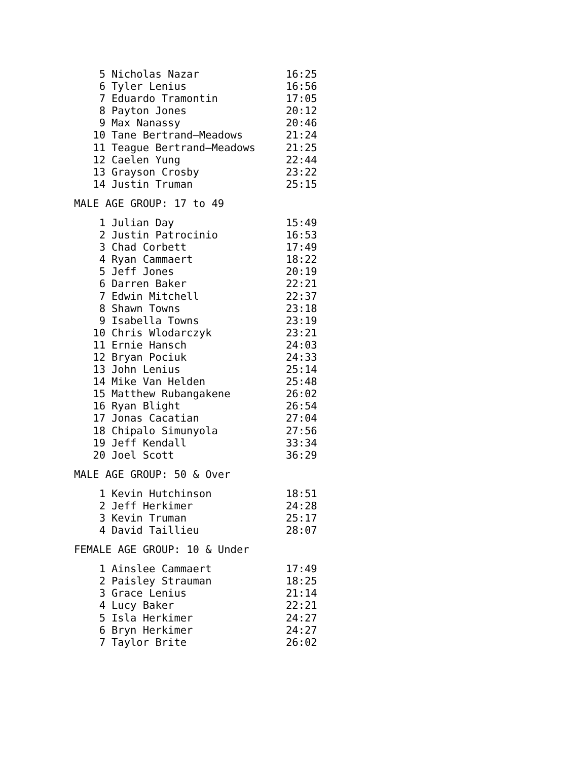| 5 | Nicholas Nazar | 16:25 |
| 6 | Tyler Lenius | 16:56 |
| 7 | Eduardo Tramontin | 17:05 |
| 8 | Payton Jones | 20:12 |
| 9 | Max Nanassy | 20:46 |
| 10 | Tane Bertrand—Meadows | 21:24 |
| 11 | Teague Bertrand—Meadows | 21:25 |
| 12 | Caelen Yung | 22:44 |
| 13 | Grayson Crosby | 23:22 |
| 14 | Justin Truman | 25:15 |
MALE AGE GROUP: 17 to 49
| 1 | Julian Day | 15:49 |
| 2 | Justin Patrocinio | 16:53 |
| 3 | Chad Corbett | 17:49 |
| 4 | Ryan Cammaert | 18:22 |
| 5 | Jeff Jones | 20:19 |
| 6 | Darren Baker | 22:21 |
| 7 | Edwin Mitchell | 22:37 |
| 8 | Shawn Towns | 23:18 |
| 9 | Isabella Towns | 23:19 |
| 10 | Chris Wlodarczyk | 23:21 |
| 11 | Ernie Hansch | 24:03 |
| 12 | Bryan Pociuk | 24:33 |
| 13 | John Lenius | 25:14 |
| 14 | Mike Van Helden | 25:48 |
| 15 | Matthew Rubangakene | 26:02 |
| 16 | Ryan Blight | 26:54 |
| 17 | Jonas Cacatian | 27:04 |
| 18 | Chipalo Simunyola | 27:56 |
| 19 | Jeff Kendall | 33:34 |
| 20 | Joel Scott | 36:29 |
MALE AGE GROUP: 50 & Over
| 1 | Kevin Hutchinson | 18:51 |
| 2 | Jeff Herkimer | 24:28 |
| 3 | Kevin Truman | 25:17 |
| 4 | David Taillieu | 28:07 |
FEMALE AGE GROUP: 10 & Under
| 1 | Ainslee Cammaert | 17:49 |
| 2 | Paisley Strauman | 18:25 |
| 3 | Grace Lenius | 21:14 |
| 4 | Lucy Baker | 22:21 |
| 5 | Isla Herkimer | 24:27 |
| 6 | Bryn Herkimer | 24:27 |
| 7 | Taylor Brite | 26:02 |